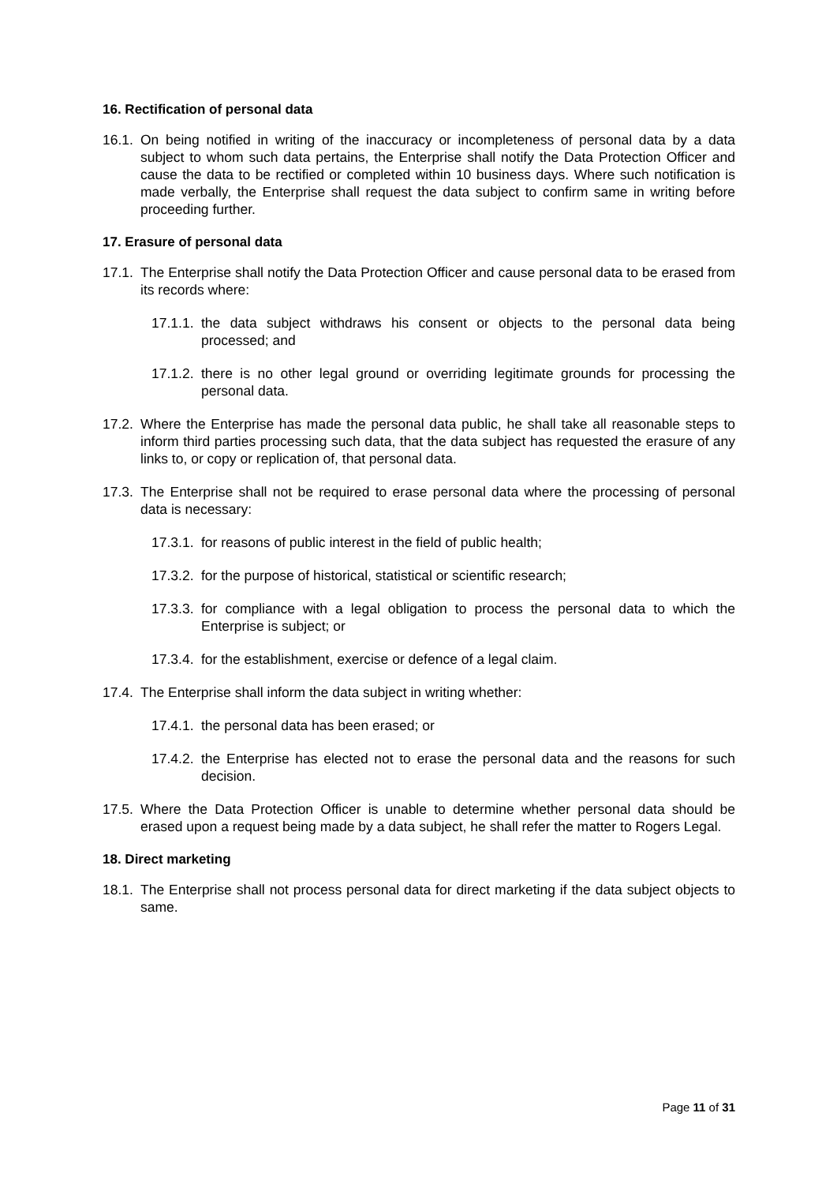16. Rectification of personal data
16.1. On being notified in writing of the inaccuracy or incompleteness of personal data by a data subject to whom such data pertains, the Enterprise shall notify the Data Protection Officer and cause the data to be rectified or completed within 10 business days. Where such notification is made verbally, the Enterprise shall request the data subject to confirm same in writing before proceeding further.
17. Erasure of personal data
17.1. The Enterprise shall notify the Data Protection Officer and cause personal data to be erased from its records where:
17.1.1. the data subject withdraws his consent or objects to the personal data being processed; and
17.1.2. there is no other legal ground or overriding legitimate grounds for processing the personal data.
17.2. Where the Enterprise has made the personal data public, he shall take all reasonable steps to inform third parties processing such data, that the data subject has requested the erasure of any links to, or copy or replication of, that personal data.
17.3. The Enterprise shall not be required to erase personal data where the processing of personal data is necessary:
17.3.1. for reasons of public interest in the field of public health;
17.3.2. for the purpose of historical, statistical or scientific research;
17.3.3. for compliance with a legal obligation to process the personal data to which the Enterprise is subject; or
17.3.4. for the establishment, exercise or defence of a legal claim.
17.4. The Enterprise shall inform the data subject in writing whether:
17.4.1. the personal data has been erased; or
17.4.2. the Enterprise has elected not to erase the personal data and the reasons for such decision.
17.5. Where the Data Protection Officer is unable to determine whether personal data should be erased upon a request being made by a data subject, he shall refer the matter to Rogers Legal.
18. Direct marketing
18.1. The Enterprise shall not process personal data for direct marketing if the data subject objects to same.
Page 11 of 31